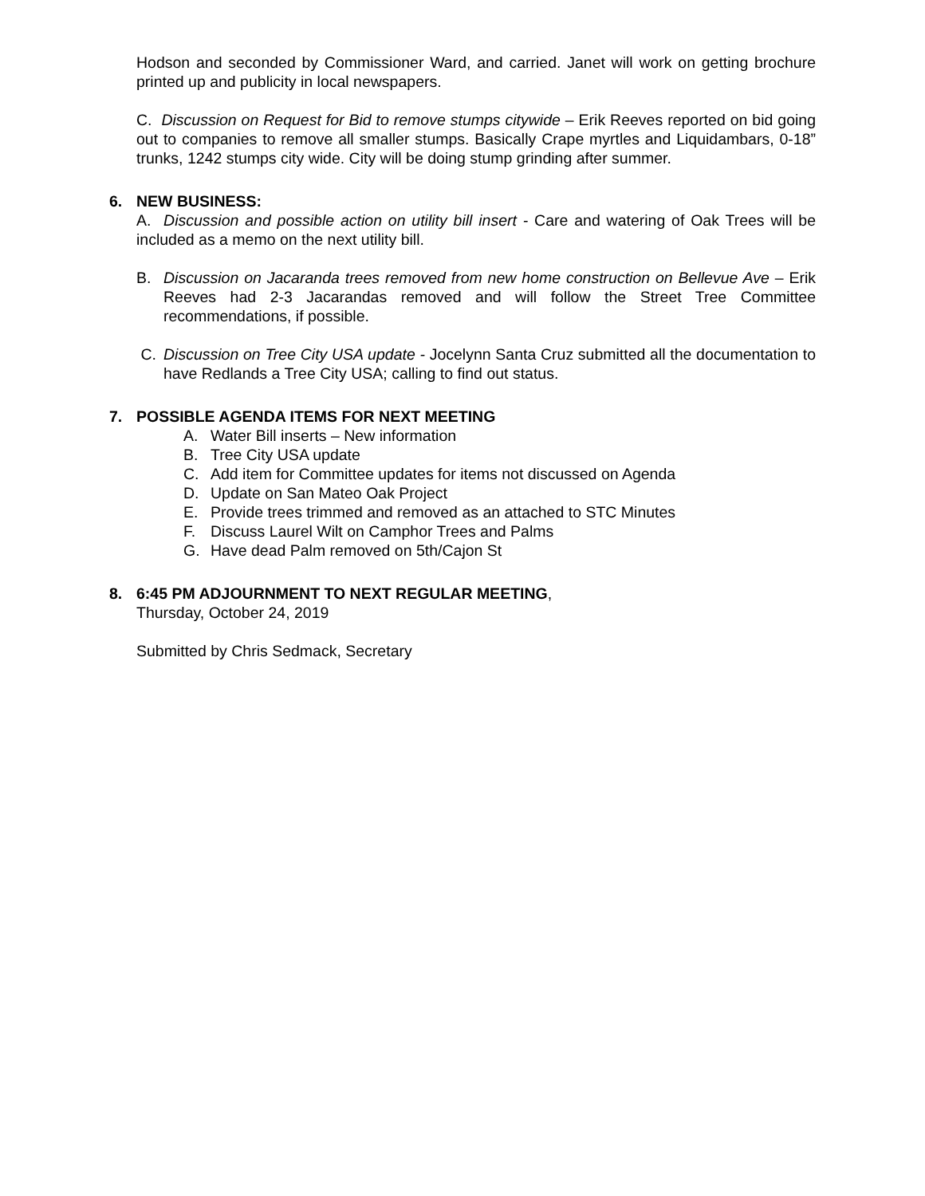Hodson and seconded by Commissioner Ward, and carried. Janet will work on getting brochure printed up and publicity in local newspapers.
C. Discussion on Request for Bid to remove stumps citywide – Erik Reeves reported on bid going out to companies to remove all smaller stumps. Basically Crape myrtles and Liquidambars, 0-18” trunks, 1242 stumps city wide. City will be doing stump grinding after summer.
6. NEW BUSINESS:
A. Discussion and possible action on utility bill insert - Care and watering of Oak Trees will be included as a memo on the next utility bill.
B. Discussion on Jacaranda trees removed from new home construction on Bellevue Ave – Erik Reeves had 2-3 Jacarandas removed and will follow the Street Tree Committee recommendations, if possible.
C. Discussion on Tree City USA update - Jocelynn Santa Cruz submitted all the documentation to have Redlands a Tree City USA; calling to find out status.
7. POSSIBLE AGENDA ITEMS FOR NEXT MEETING
A. Water Bill inserts – New information
B. Tree City USA update
C. Add item for Committee updates for items not discussed on Agenda
D. Update on San Mateo Oak Project
E. Provide trees trimmed and removed as an attached to STC Minutes
F. Discuss Laurel Wilt on Camphor Trees and Palms
G. Have dead Palm removed on 5th/Cajon St
8. 6:45 PM ADJOURNMENT TO NEXT REGULAR MEETING,
Thursday, October 24, 2019
Submitted by Chris Sedmack, Secretary